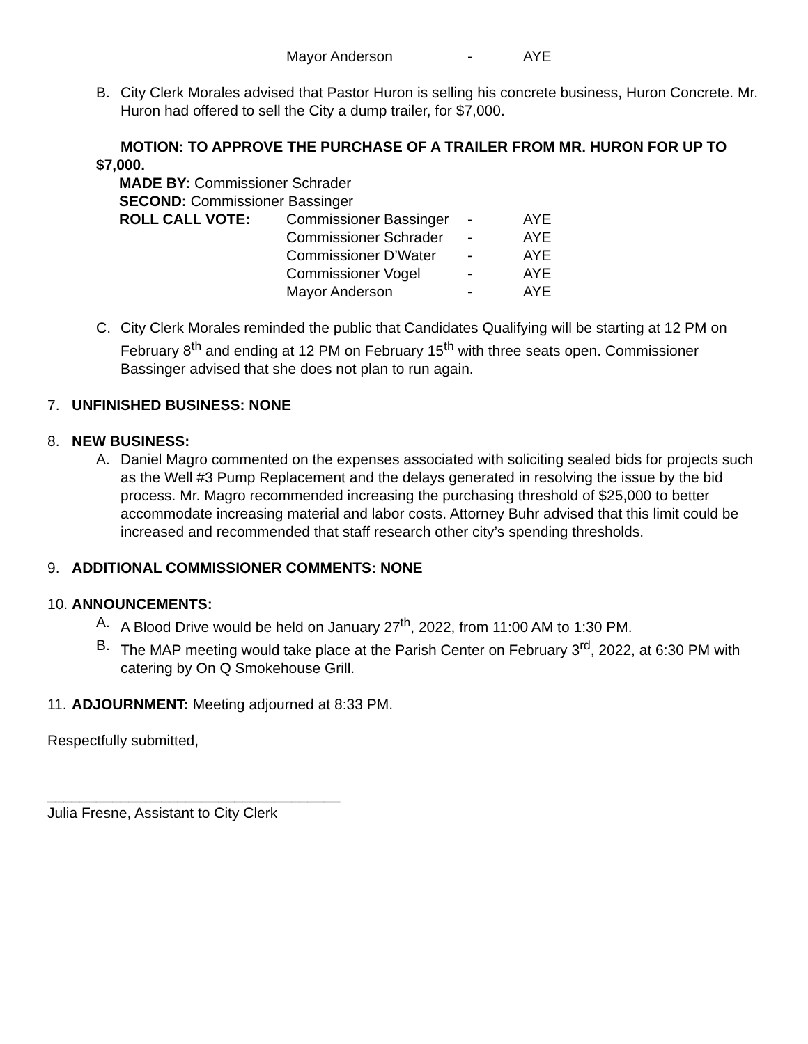Mayor Anderson - AYE
B. City Clerk Morales advised that Pastor Huron is selling his concrete business, Huron Concrete. Mr. Huron had offered to sell the City a dump trailer, for $7,000.
MOTION: TO APPROVE THE PURCHASE OF A TRAILER FROM MR. HURON FOR UP TO $7,000.
MADE BY: Commissioner Schrader
SECOND: Commissioner Bassinger
ROLL CALL VOTE: Commissioner Bassinger - AYE
Commissioner Schrader - AYE
Commissioner D’Water - AYE
Commissioner Vogel - AYE
Mayor Anderson - AYE
C. City Clerk Morales reminded the public that Candidates Qualifying will be starting at 12 PM on February 8<sup>th</sup> and ending at 12 PM on February 15<sup>th</sup> with three seats open. Commissioner Bassinger advised that she does not plan to run again.
7. UNFINISHED BUSINESS: NONE
8. NEW BUSINESS:
A. Daniel Magro commented on the expenses associated with soliciting sealed bids for projects such as the Well #3 Pump Replacement and the delays generated in resolving the issue by the bid process. Mr. Magro recommended increasing the purchasing threshold of $25,000 to better accommodate increasing material and labor costs. Attorney Buhr advised that this limit could be increased and recommended that staff research other city’s spending thresholds.
9. ADDITIONAL COMMISSIONER COMMENTS: NONE
10. ANNOUNCEMENTS:
A. A Blood Drive would be held on January 27<sup>th</sup>, 2022, from 11:00 AM to 1:30 PM.
B. The MAP meeting would take place at the Parish Center on February 3<sup>rd</sup>, 2022, at 6:30 PM with catering by On Q Smokehouse Grill.
11.
ADJOURNMENT: Meeting adjourned at 8:33 PM.
Respectfully submitted,
____________________________________
Julia Fresne, Assistant to City Clerk